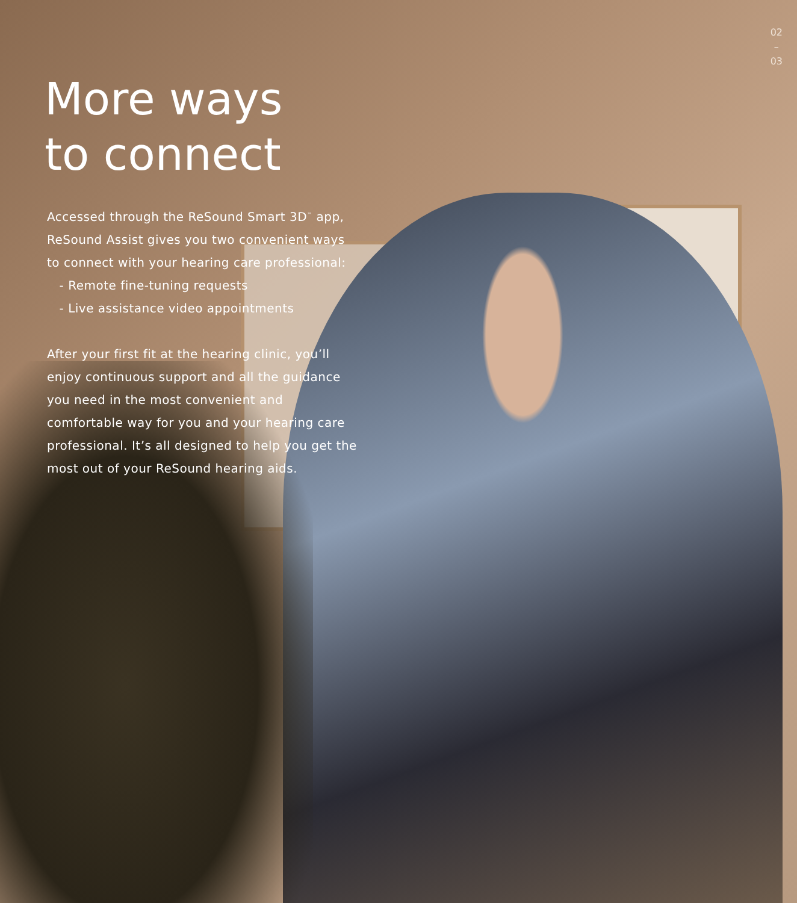02
–
03
More ways
to connect
Accessed through the ReSound Smart 3D<sup>™</sup> app, ReSound Assist gives you two convenient ways to connect with your hearing care professional:
- Remote fine-tuning requests
- Live assistance video appointments
After your first fit at the hearing clinic, you’ll enjoy continuous support and all the guidance you need in the most convenient and comfortable way for you and your hearing care professional. It’s all designed to help you get the most out of your ReSound hearing aids.